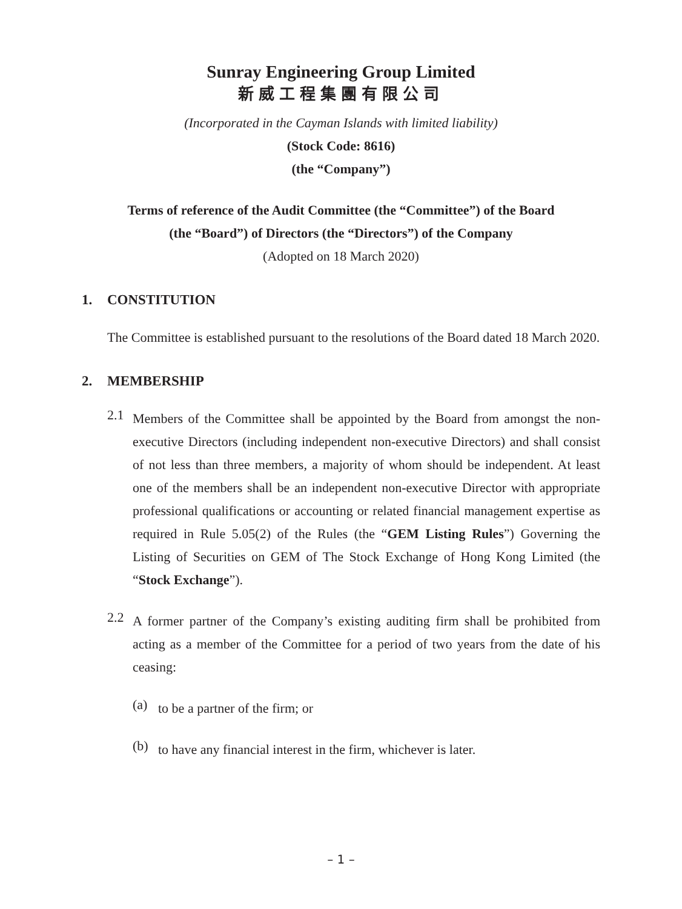Sunray Engineering Group Limited
新威工程集團有限公司
(Incorporated in the Cayman Islands with limited liability)
(Stock Code: 8616)
(the “Company”)
Terms of reference of the Audit Committee (the “Committee”) of the Board
(the “Board”) of Directors (the “Directors”) of the Company
(Adopted on 18 March 2020)
1. CONSTITUTION
The Committee is established pursuant to the resolutions of the Board dated 18 March 2020.
2. MEMBERSHIP
2.1
Members of the Committee shall be appointed by the Board from amongst the non-executive Directors (including independent non-executive Directors) and shall consist of not less than three members, a majority of whom should be independent. At least one of the members shall be an independent non-executive Director with appropriate professional qualifications or accounting or related financial management expertise as required in Rule 5.05(2) of the Rules (the “GEM Listing Rules”) Governing the Listing of Securities on GEM of The Stock Exchange of Hong Kong Limited (the “Stock Exchange”).
2.2
A former partner of the Company’s existing auditing firm shall be prohibited from acting as a member of the Committee for a period of two years from the date of his ceasing:
(a)
to be a partner of the firm; or
(b)
to have any financial interest in the firm, whichever is later.
– 1 –